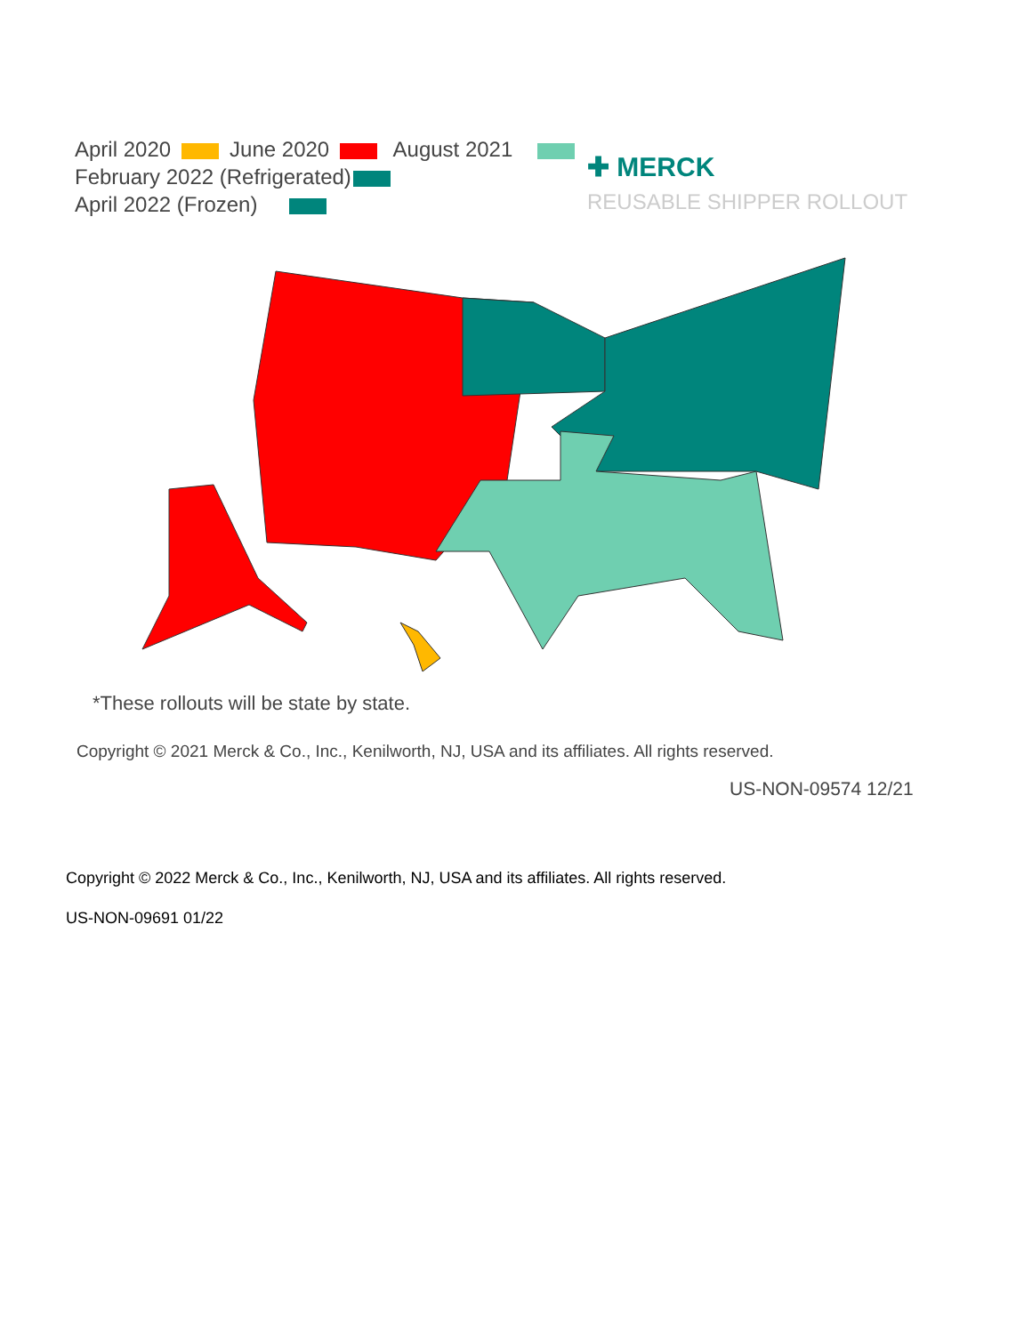April 2020 June 2020 August 2021
February 2022 (Refrigerated)
April 2022 (Frozen)
✚ MERCK
REUSABLE SHIPPER ROLLOUT
*These rollouts will be state by state.
Copyright © 2021 Merck & Co., Inc., Kenilworth, NJ, USA and its affiliates. All rights reserved.
US-NON-09574 12/21
Copyright © 2022 Merck & Co., Inc., Kenilworth, NJ, USA and its affiliates. All rights reserved.
US-NON-09691 01/22